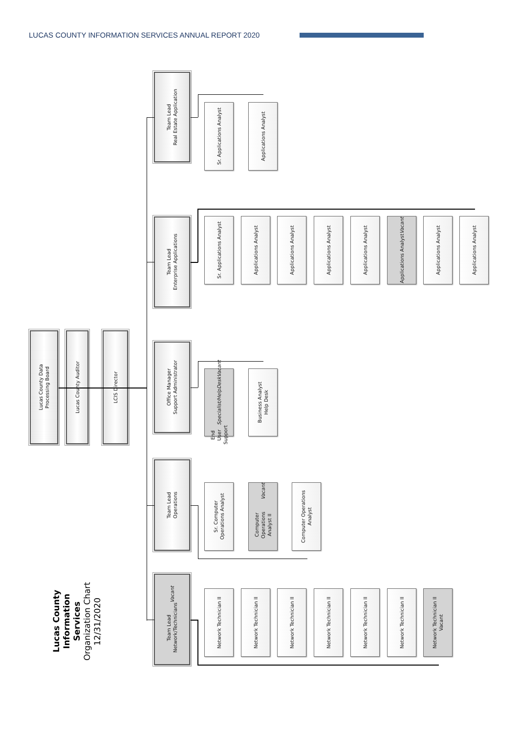LUCAS COUNTY INFORMATION SERVICES ANNUAL REPORT 2020
Lucas County
Information Services
Organization Chart
12/31/2020
Lucas County Data
Processing Board
Lucas County Auditor
LCIS Director
Team Lead
Real Estate Application
Sr. Applications Analyst
Applications Analyst
Team Lead
Enterprise Applications
Sr. Applications Analyst
Applications Analyst
Applications Analyst
Applications Analyst
Applications Analyst
Applications Analyst
Vacant
Applications Analyst
Applications Analyst
Office Manager
Support Administrator
End User Support
Specialist/HelpDesk
Vacant
Business Analyst
Help Desk
Team Lead
Operations
Sr. Computer
Operations Analyst
Computer Operations
Analyst II
Vacant
Computer Operations
Analyst
Team Lead
Network/Technicians
Vacant
Network Technician II
Network Technician II
Network Technician II
Network Technician II
Network Technician II
Network Technician II
Network Technician II
Vacant